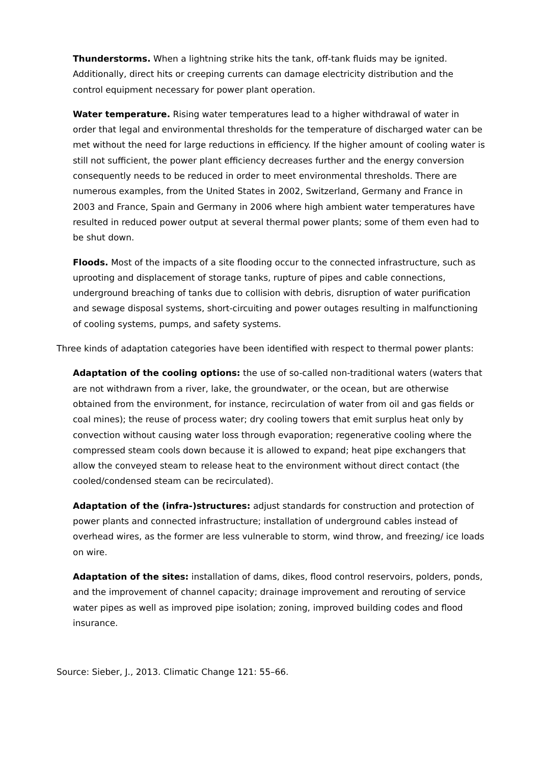Thunderstorms. When a lightning strike hits the tank, off-tank fluids may be ignited. Additionally, direct hits or creeping currents can damage electricity distribution and the control equipment necessary for power plant operation.
Water temperature. Rising water temperatures lead to a higher withdrawal of water in order that legal and environmental thresholds for the temperature of discharged water can be met without the need for large reductions in efficiency. If the higher amount of cooling water is still not sufficient, the power plant efficiency decreases further and the energy conversion consequently needs to be reduced in order to meet environmental thresholds. There are numerous examples, from the United States in 2002, Switzerland, Germany and France in 2003 and France, Spain and Germany in 2006 where high ambient water temperatures have resulted in reduced power output at several thermal power plants; some of them even had to be shut down.
Floods. Most of the impacts of a site flooding occur to the connected infrastructure, such as uprooting and displacement of storage tanks, rupture of pipes and cable connections, underground breaching of tanks due to collision with debris, disruption of water purification and sewage disposal systems, short-circuiting and power outages resulting in malfunctioning of cooling systems, pumps, and safety systems.
Three kinds of adaptation categories have been identified with respect to thermal power plants:
Adaptation of the cooling options: the use of so-called non-traditional waters (waters that are not withdrawn from a river, lake, the groundwater, or the ocean, but are otherwise obtained from the environment, for instance, recirculation of water from oil and gas fields or coal mines); the reuse of process water; dry cooling towers that emit surplus heat only by convection without causing water loss through evaporation; regenerative cooling where the compressed steam cools down because it is allowed to expand; heat pipe exchangers that allow the conveyed steam to release heat to the environment without direct contact (the cooled/condensed steam can be recirculated).
Adaptation of the (infra-)structures: adjust standards for construction and protection of power plants and connected infrastructure; installation of underground cables instead of overhead wires, as the former are less vulnerable to storm, wind throw, and freezing/ ice loads on wire.
Adaptation of the sites: installation of dams, dikes, flood control reservoirs, polders, ponds, and the improvement of channel capacity; drainage improvement and rerouting of service water pipes as well as improved pipe isolation; zoning, improved building codes and flood insurance.
Source: Sieber, J., 2013. Climatic Change 121: 55–66.